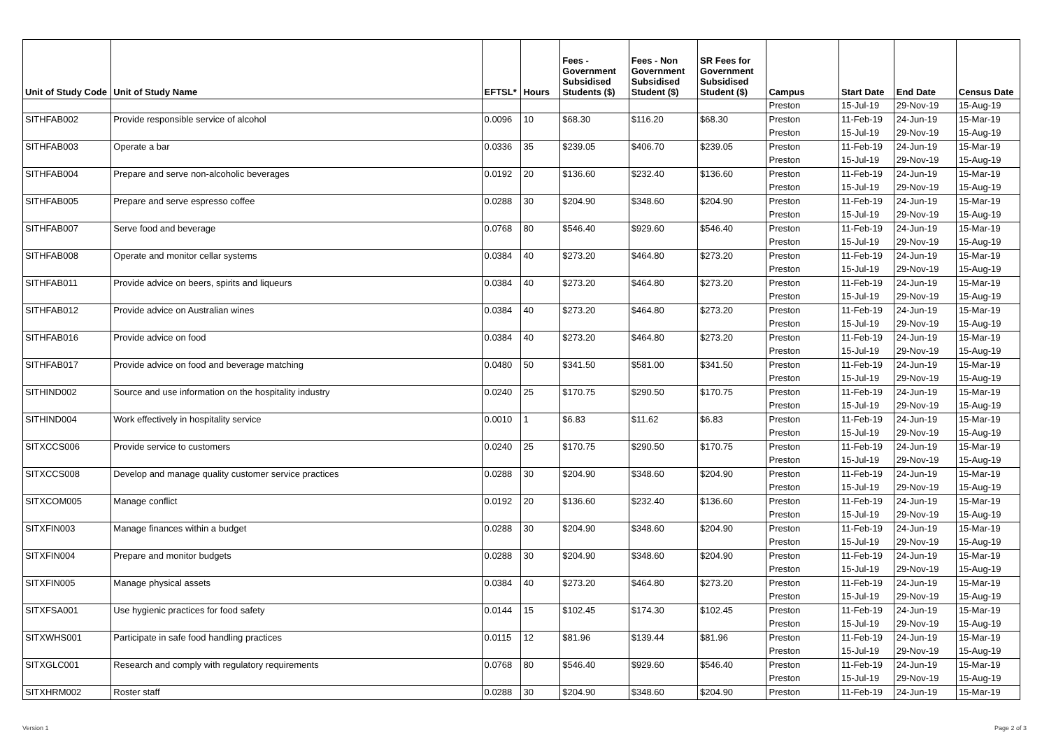| Unit of Study Code | Unit of Study Name | EFTSL* | Hours | Fees - Government Subsidised Students ($) | Fees - Non Government Subsidised Student ($) | SR Fees for Government Subsidised Student ($) | Campus | Start Date | End Date | Census Date |
| --- | --- | --- | --- | --- | --- | --- | --- | --- | --- | --- |
| | | | | | | | Preston | 15-Jul-19 | 29-Nov-19 | 15-Aug-19 |
| SITHFAB002 | Provide responsible service of alcohol | 0.0096 | 10 | $68.30 | $116.20 | $68.30 | Preston | 11-Feb-19 | 24-Jun-19 | 15-Mar-19 |
| | | | | | | | Preston | 15-Jul-19 | 29-Nov-19 | 15-Aug-19 |
| SITHFAB003 | Operate a bar | 0.0336 | 35 | $239.05 | $406.70 | $239.05 | Preston | 11-Feb-19 | 24-Jun-19 | 15-Mar-19 |
| | | | | | | | Preston | 15-Jul-19 | 29-Nov-19 | 15-Aug-19 |
| SITHFAB004 | Prepare and serve non-alcoholic beverages | 0.0192 | 20 | $136.60 | $232.40 | $136.60 | Preston | 11-Feb-19 | 24-Jun-19 | 15-Mar-19 |
| | | | | | | | Preston | 15-Jul-19 | 29-Nov-19 | 15-Aug-19 |
| SITHFAB005 | Prepare and serve espresso coffee | 0.0288 | 30 | $204.90 | $348.60 | $204.90 | Preston | 11-Feb-19 | 24-Jun-19 | 15-Mar-19 |
| | | | | | | | Preston | 15-Jul-19 | 29-Nov-19 | 15-Aug-19 |
| SITHFAB007 | Serve food and beverage | 0.0768 | 80 | $546.40 | $929.60 | $546.40 | Preston | 11-Feb-19 | 24-Jun-19 | 15-Mar-19 |
| | | | | | | | Preston | 15-Jul-19 | 29-Nov-19 | 15-Aug-19 |
| SITHFAB008 | Operate and monitor cellar systems | 0.0384 | 40 | $273.20 | $464.80 | $273.20 | Preston | 11-Feb-19 | 24-Jun-19 | 15-Mar-19 |
| | | | | | | | Preston | 15-Jul-19 | 29-Nov-19 | 15-Aug-19 |
| SITHFAB011 | Provide advice on beers, spirits and liqueurs | 0.0384 | 40 | $273.20 | $464.80 | $273.20 | Preston | 11-Feb-19 | 24-Jun-19 | 15-Mar-19 |
| | | | | | | | Preston | 15-Jul-19 | 29-Nov-19 | 15-Aug-19 |
| SITHFAB012 | Provide advice on Australian wines | 0.0384 | 40 | $273.20 | $464.80 | $273.20 | Preston | 11-Feb-19 | 24-Jun-19 | 15-Mar-19 |
| | | | | | | | Preston | 15-Jul-19 | 29-Nov-19 | 15-Aug-19 |
| SITHFAB016 | Provide advice on food | 0.0384 | 40 | $273.20 | $464.80 | $273.20 | Preston | 11-Feb-19 | 24-Jun-19 | 15-Mar-19 |
| | | | | | | | Preston | 15-Jul-19 | 29-Nov-19 | 15-Aug-19 |
| SITHFAB017 | Provide advice on food and beverage matching | 0.0480 | 50 | $341.50 | $581.00 | $341.50 | Preston | 11-Feb-19 | 24-Jun-19 | 15-Mar-19 |
| | | | | | | | Preston | 15-Jul-19 | 29-Nov-19 | 15-Aug-19 |
| SITHIND002 | Source and use information on the hospitality industry | 0.0240 | 25 | $170.75 | $290.50 | $170.75 | Preston | 11-Feb-19 | 24-Jun-19 | 15-Mar-19 |
| | | | | | | | Preston | 15-Jul-19 | 29-Nov-19 | 15-Aug-19 |
| SITHIND004 | Work effectively in hospitality service | 0.0010 | 1 | $6.83 | $11.62 | $6.83 | Preston | 11-Feb-19 | 24-Jun-19 | 15-Mar-19 |
| | | | | | | | Preston | 15-Jul-19 | 29-Nov-19 | 15-Aug-19 |
| SITXCCS006 | Provide service to customers | 0.0240 | 25 | $170.75 | $290.50 | $170.75 | Preston | 11-Feb-19 | 24-Jun-19 | 15-Mar-19 |
| | | | | | | | Preston | 15-Jul-19 | 29-Nov-19 | 15-Aug-19 |
| SITXCCS008 | Develop and manage quality customer service practices | 0.0288 | 30 | $204.90 | $348.60 | $204.90 | Preston | 11-Feb-19 | 24-Jun-19 | 15-Mar-19 |
| | | | | | | | Preston | 15-Jul-19 | 29-Nov-19 | 15-Aug-19 |
| SITXCOM005 | Manage conflict | 0.0192 | 20 | $136.60 | $232.40 | $136.60 | Preston | 11-Feb-19 | 24-Jun-19 | 15-Mar-19 |
| | | | | | | | Preston | 15-Jul-19 | 29-Nov-19 | 15-Aug-19 |
| SITXFIN003 | Manage finances within a budget | 0.0288 | 30 | $204.90 | $348.60 | $204.90 | Preston | 11-Feb-19 | 24-Jun-19 | 15-Mar-19 |
| | | | | | | | Preston | 15-Jul-19 | 29-Nov-19 | 15-Aug-19 |
| SITXFIN004 | Prepare and monitor budgets | 0.0288 | 30 | $204.90 | $348.60 | $204.90 | Preston | 11-Feb-19 | 24-Jun-19 | 15-Mar-19 |
| | | | | | | | Preston | 15-Jul-19 | 29-Nov-19 | 15-Aug-19 |
| SITXFIN005 | Manage physical assets | 0.0384 | 40 | $273.20 | $464.80 | $273.20 | Preston | 11-Feb-19 | 24-Jun-19 | 15-Mar-19 |
| | | | | | | | Preston | 15-Jul-19 | 29-Nov-19 | 15-Aug-19 |
| SITXFSA001 | Use hygienic practices for food safety | 0.0144 | 15 | $102.45 | $174.30 | $102.45 | Preston | 11-Feb-19 | 24-Jun-19 | 15-Mar-19 |
| | | | | | | | Preston | 15-Jul-19 | 29-Nov-19 | 15-Aug-19 |
| SITXWHS001 | Participate in safe food handling practices | 0.0115 | 12 | $81.96 | $139.44 | $81.96 | Preston | 11-Feb-19 | 24-Jun-19 | 15-Mar-19 |
| | | | | | | | Preston | 15-Jul-19 | 29-Nov-19 | 15-Aug-19 |
| SITXGLC001 | Research and comply with regulatory requirements | 0.0768 | 80 | $546.40 | $929.60 | $546.40 | Preston | 11-Feb-19 | 24-Jun-19 | 15-Mar-19 |
| | | | | | | | Preston | 15-Jul-19 | 29-Nov-19 | 15-Aug-19 |
| SITXHRM002 | Roster staff | 0.0288 | 30 | $204.90 | $348.60 | $204.90 | Preston | 11-Feb-19 | 24-Jun-19 | 15-Mar-19 |
Version 1 Page 2 of 3